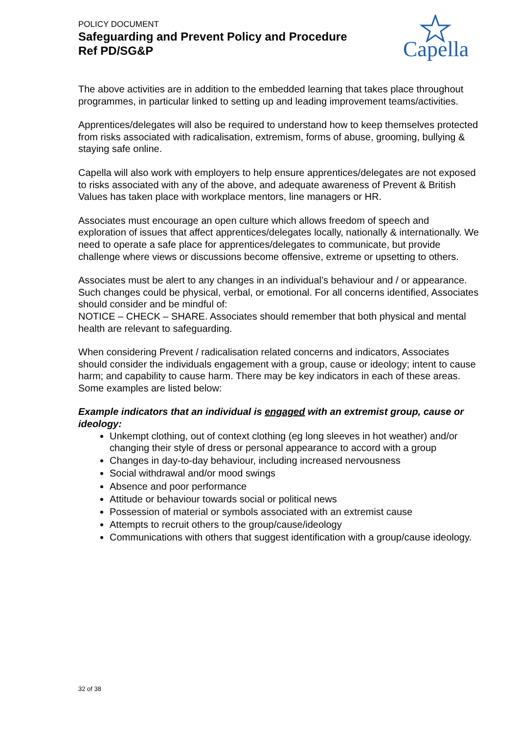POLICY DOCUMENT
Safeguarding and Prevent Policy and Procedure
Ref PD/SG&P
Capella
The above activities are in addition to the embedded learning that takes place throughout programmes, in particular linked to setting up and leading improvement teams/activities.
Apprentices/delegates will also be required to understand how to keep themselves protected from risks associated with radicalisation, extremism, forms of abuse, grooming, bullying & staying safe online.
Capella will also work with employers to help ensure apprentices/delegates are not exposed to risks associated with any of the above, and adequate awareness of Prevent & British Values has taken place with workplace mentors, line managers or HR.
Associates must encourage an open culture which allows freedom of speech and exploration of issues that affect apprentices/delegates locally, nationally & internationally. We need to operate a safe place for apprentices/delegates to communicate, but provide challenge where views or discussions become offensive, extreme or upsetting to others.
Associates must be alert to any changes in an individual’s behaviour and / or appearance. Such changes could be physical, verbal, or emotional. For all concerns identified, Associates should consider and be mindful of:
NOTICE – CHECK – SHARE. Associates should remember that both physical and mental health are relevant to safeguarding.
When considering Prevent / radicalisation related concerns and indicators, Associates should consider the individuals engagement with a group, cause or ideology; intent to cause harm; and capability to cause harm. There may be key indicators in each of these areas. Some examples are listed below:
Example indicators that an individual is engaged with an extremist group, cause or ideology:
Unkempt clothing, out of context clothing (eg long sleeves in hot weather) and/or changing their style of dress or personal appearance to accord with a group
Changes in day-to-day behaviour, including increased nervousness
Social withdrawal and/or mood swings
Absence and poor performance
Attitude or behaviour towards social or political news
Possession of material or symbols associated with an extremist cause
Attempts to recruit others to the group/cause/ideology
Communications with others that suggest identification with a group/cause ideology.
32 of 38